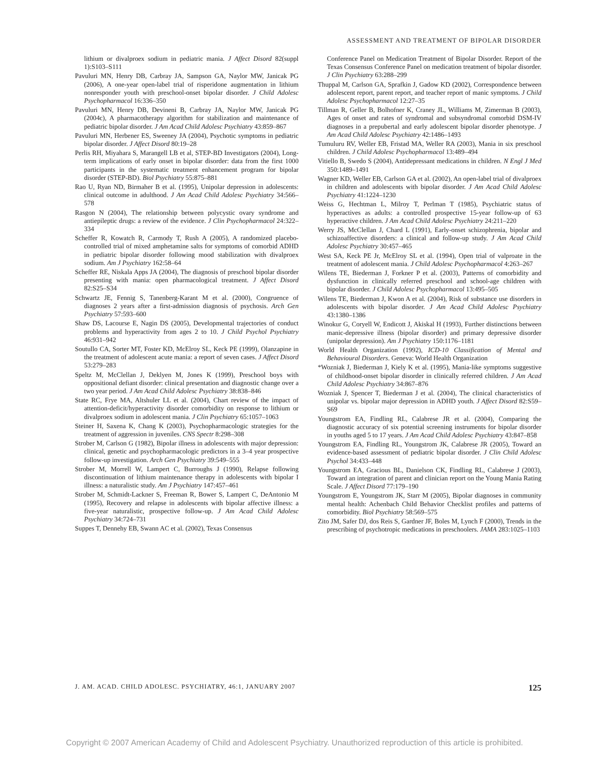ASSESSMENT AND TREATMENT OF BIPOLAR DISORDER
lithium or divalproex sodium in pediatric mania. J Affect Disord 82(suppl 1):S103–S111
Pavuluri MN, Henry DB, Carbray JA, Sampson GA, Naylor MW, Janicak PG (2006), A one-year open-label trial of risperidone augmentation in lithium nonresponder youth with preschool-onset bipolar disorder. J Child Adolesc Psychopharmacol 16:336–350
Pavuluri MN, Henry DB, Devineni B, Carbray JA, Naylor MW, Janicak PG (2004c), A pharmacotherapy algorithm for stabilization and maintenance of pediatric bipolar disorder. J Am Acad Child Adolesc Psychiatry 43:859–867
Pavuluri MN, Herbener ES, Sweeney JA (2004), Psychotic symptoms in pediatric bipolar disorder. J Affect Disord 80:19–28
Perlis RH, Miyahara S, Marangell LB et al, STEP-BD Investigators (2004), Long-term implications of early onset in bipolar disorder: data from the first 1000 participants in the systematic treatment enhancement program for bipolar disorder (STEP-BD). Biol Psychiatry 55:875–881
Rao U, Ryan ND, Birmaher B et al. (1995), Unipolar depression in adolescents: clinical outcome in adulthood. J Am Acad Child Adolesc Psychiatry 34:566–578
Rasgon N (2004), The relationship between polycystic ovary syndrome and antiepileptic drugs: a review of the evidence. J Clin Psychopharmacol 24:322–334
Scheffer R, Kowatch R, Carmody T, Rush A (2005), A randomized placebo-controlled trial of mixed amphetamine salts for symptoms of comorbid ADHD in pediatric bipolar disorder following mood stabilization with divalproex sodium. Am J Psychiatry 162:58–64
Scheffer RE, Niskala Apps JA (2004), The diagnosis of preschool bipolar disorder presenting with mania: open pharmacological treatment. J Affect Disord 82:S25–S34
Schwartz JE, Fennig S, Tanenberg-Karant M et al. (2000), Congruence of diagnoses 2 years after a first-admission diagnosis of psychosis. Arch Gen Psychiatry 57:593–600
Shaw DS, Lacourse E, Nagin DS (2005), Developmental trajectories of conduct problems and hyperactivity from ages 2 to 10. J Child Psychol Psychiatry 46:931–942
Soutullo CA, Sorter MT, Foster KD, McElroy SL, Keck PE (1999), Olanzapine in the treatment of adolescent acute mania: a report of seven cases. J Affect Disord 53:279–283
Speltz M, McClellan J, Deklyen M, Jones K (1999), Preschool boys with oppositional defiant disorder: clinical presentation and diagnostic change over a two year period. J Am Acad Child Adolesc Psychiatry 38:838–846
State RC, Frye MA, Altshuler LL et al. (2004), Chart review of the impact of attention-deficit/hyperactivity disorder comorbidity on response to lithium or divalproex sodium in adolescent mania. J Clin Psychiatry 65:1057–1063
Steiner H, Saxena K, Chang K (2003), Psychopharmacologic strategies for the treatment of aggression in juveniles. CNS Spectr 8:298–308
Strober M, Carlson G (1982), Bipolar illness in adolescents with major depression: clinical, genetic and psychopharmacologic predictors in a 3–4 year prospective follow-up investigation. Arch Gen Psychiatry 39:549–555
Strober M, Morrell W, Lampert C, Burroughs J (1990), Relapse following discontinuation of lithium maintenance therapy in adolescents with bipolar I illness: a naturalistic study. Am J Psychiatry 147:457–461
Strober M, Schmidt-Lackner S, Freeman R, Bower S, Lampert C, DeAntonio M (1995), Recovery and relapse in adolescents with bipolar affective illness: a five-year naturalistic, prospective follow-up. J Am Acad Child Adolesc Psychiatry 34:724–731
Suppes T, Dennehy EB, Swann AC et al. (2002), Texas Consensus
Conference Panel on Medication Treatment of Bipolar Disorder. Report of the Texas Consensus Conference Panel on medication treatment of bipolar disorder. J Clin Psychiatry 63:288–299
Thuppal M, Carlson GA, Sprafkin J, Gadow KD (2002), Correspondence between adolescent report, parent report, and teacher report of manic symptoms. J Child Adolesc Psychopharmacol 12:27–35
Tillman R, Geller B, Bolhofner K, Craney JL, Williams M, Zimerman B (2003), Ages of onset and rates of syndromal and subsyndromal comorbid DSM-IV diagnoses in a prepubertal and early adolescent bipolar disorder phenotype. J Am Acad Child Adolesc Psychiatry 42:1486–1493
Tumuluru RV, Weller EB, Fristad MA, Weller RA (2003), Mania in six preschool children. J Child Adolesc Psychopharmacol 13:489–494
Vitiello B, Swedo S (2004), Antidepressant medications in children. N Engl J Med 350:1489–1491
Wagner KD, Weller EB, Carlson GA et al. (2002), An open-label trial of divalproex in children and adolescents with bipolar disorder. J Am Acad Child Adolesc Psychiatry 41:1224–1230
Weiss G, Hechtman L, Milroy T, Perlman T (1985), Psychiatric status of hyperactives as adults: a controlled prospective 15-year follow-up of 63 hyperactive children. J Am Acad Child Adolesc Psychiatry 24:211–220
Werry JS, McClellan J, Chard L (1991), Early-onset schizophrenia, bipolar and schizoaffective disorders: a clinical and follow-up study. J Am Acad Child Adolesc Psychiatry 30:457–465
West SA, Keck PE Jr, McElroy SL et al. (1994), Open trial of valproate in the treatment of adolescent mania. J Child Adolesc Psychopharmacol 4:263–267
Wilens TE, Biederman J, Forkner P et al. (2003), Patterns of comorbidity and dysfunction in clinically referred preschool and school-age children with bipolar disorder. J Child Adolesc Psychopharmacol 13:495–505
Wilens TE, Biederman J, Kwon A et al. (2004), Risk of substance use disorders in adolescents with bipolar disorder. J Am Acad Child Adolesc Psychiatry 43:1380–1386
Winokur G, Coryell W, Endicott J, Akiskal H (1993), Further distinctions between manic-depressive illness (bipolar disorder) and primary depressive disorder (unipolar depression). Am J Psychiatry 150:1176–1181
World Health Organization (1992), ICD-10 Classification of Mental and Behavioural Disorders. Geneva: World Health Organization
*Wozniak J, Biederman J, Kiely K et al. (1995), Mania-like symptoms suggestive of childhood-onset bipolar disorder in clinically referred children. J Am Acad Child Adolesc Psychiatry 34:867–876
Wozniak J, Spencer T, Biederman J et al. (2004), The clinical characteristics of unipolar vs. bipolar major depression in ADHD youth. J Affect Disord 82:S59–S69
Youngstrom EA, Findling RL, Calabrese JR et al. (2004), Comparing the diagnostic accuracy of six potential screening instruments for bipolar disorder in youths aged 5 to 17 years. J Am Acad Child Adolesc Psychiatry 43:847–858
Youngstrom EA, Findling RL, Youngstrom JK, Calabrese JR (2005), Toward an evidence-based assessment of pediatric bipolar disorder. J Clin Child Adolesc Psychol 34:433–448
Youngstrom EA, Gracious BL, Danielson CK, Findling RL, Calabrese J (2003), Toward an integration of parent and clinician report on the Young Mania Rating Scale. J Affect Disord 77:179–190
Youngstrom E, Youngstrom JK, Starr M (2005), Bipolar diagnoses in community mental health: Achenbach Child Behavior Checklist profiles and patterns of comorbidity. Biol Psychiatry 58:569–575
Zito JM, Safer DJ, dos Reis S, Gardner JF, Boles M, Lynch F (2000), Trends in the prescribing of psychotropic medications in preschoolers. JAMA 283:1025–1103
J. AM. ACAD. CHILD ADOLESC. PSYCHIATRY, 46:1, JANUARY 2007 125
Copyright © 2007 American Academy of Child and Adolescent Psychiatry. Unauthorized reproduction of this article is prohibited.